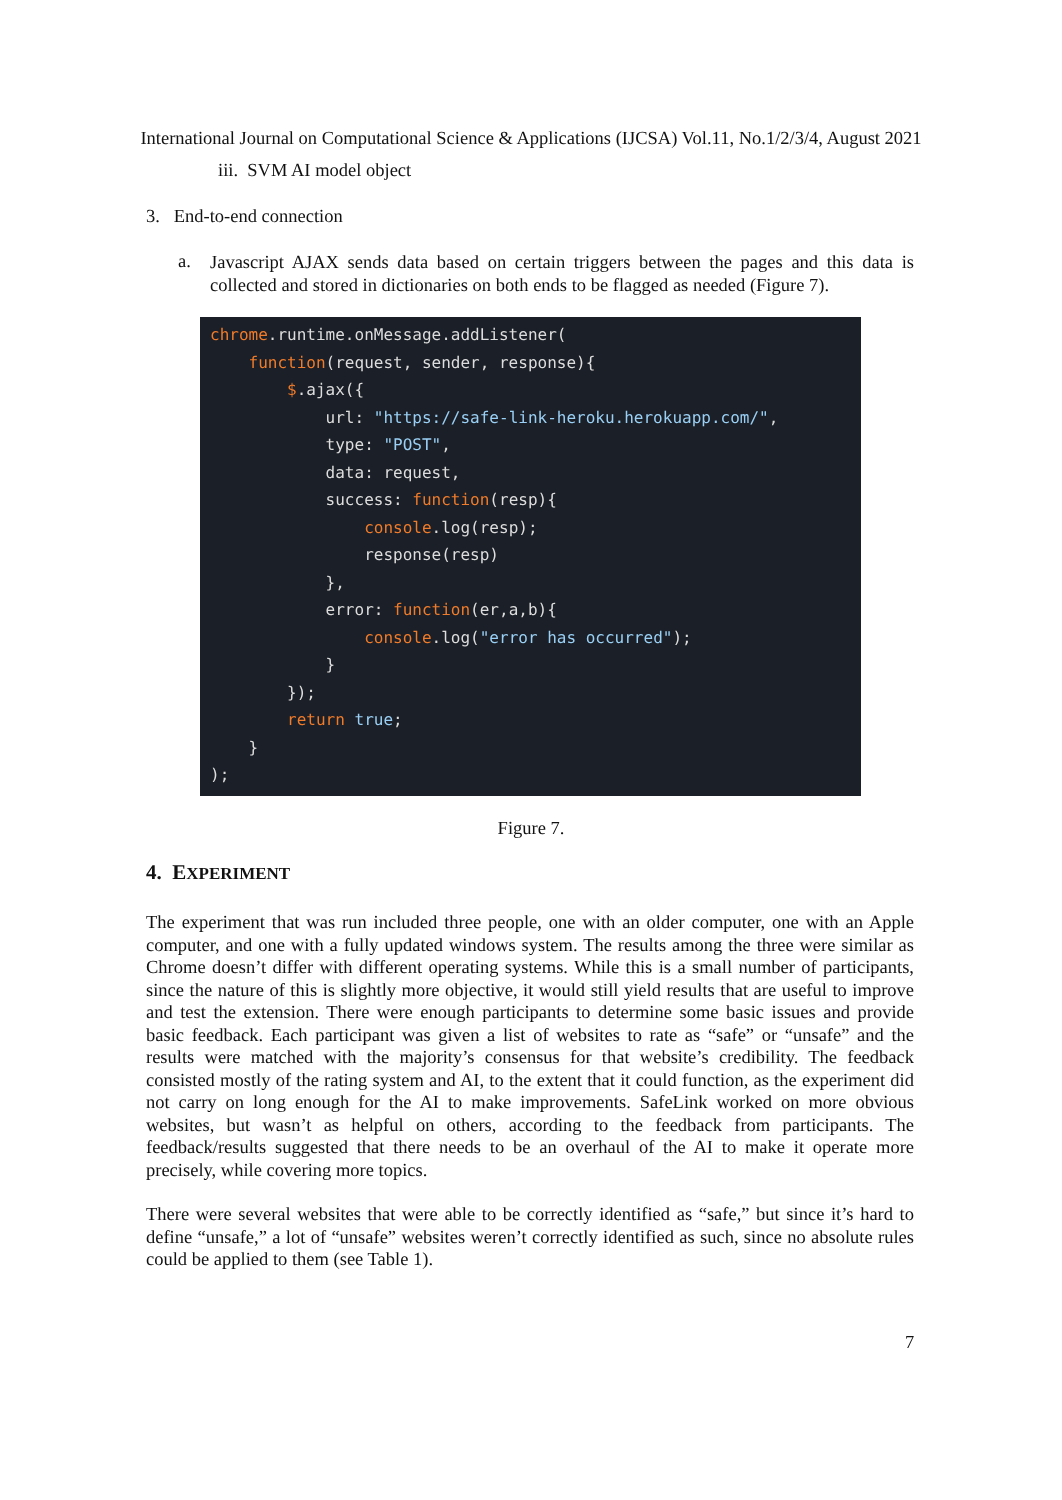International Journal on Computational Science & Applications (IJCSA) Vol.11, No.1/2/3/4, August 2021
iii. SVM AI model object
3. End-to-end connection
a.
Javascript AJAX sends data based on certain triggers between the pages and this data is collected and stored in dictionaries on both ends to be flagged as needed (Figure 7).
chrome.runtime.onMessage.addListener(
    function(request, sender, response){
        $.ajax({
            url: "https://safe-link-heroku.herokuapp.com/",
            type: "POST",
            data: request,
            success: function(resp){
                console.log(resp);
                response(resp)
            },
            error: function(er,a,b){
                console.log("error has occurred");
            }
        });
        return true;
    }
);
Figure 7.
4. EXPERIMENT
The experiment that was run included three people, one with an older computer, one with an Apple computer, and one with a fully updated windows system. The results among the three were similar as Chrome doesn’t differ with different operating systems. While this is a small number of participants, since the nature of this is slightly more objective, it would still yield results that are useful to improve and test the extension. There were enough participants to determine some basic issues and provide basic feedback. Each participant was given a list of websites to rate as “safe” or “unsafe” and the results were matched with the majority’s consensus for that website’s credibility. The feedback consisted mostly of the rating system and AI, to the extent that it could function, as the experiment did not carry on long enough for the AI to make improvements. SafeLink worked on more obvious websites, but wasn’t as helpful on others, according to the feedback from participants. The feedback/results suggested that there needs to be an overhaul of the AI to make it operate more precisely, while covering more topics.
There were several websites that were able to be correctly identified as “safe,” but since it’s hard to define “unsafe,” a lot of “unsafe” websites weren’t correctly identified as such, since no absolute rules could be applied to them (see Table 1).
7